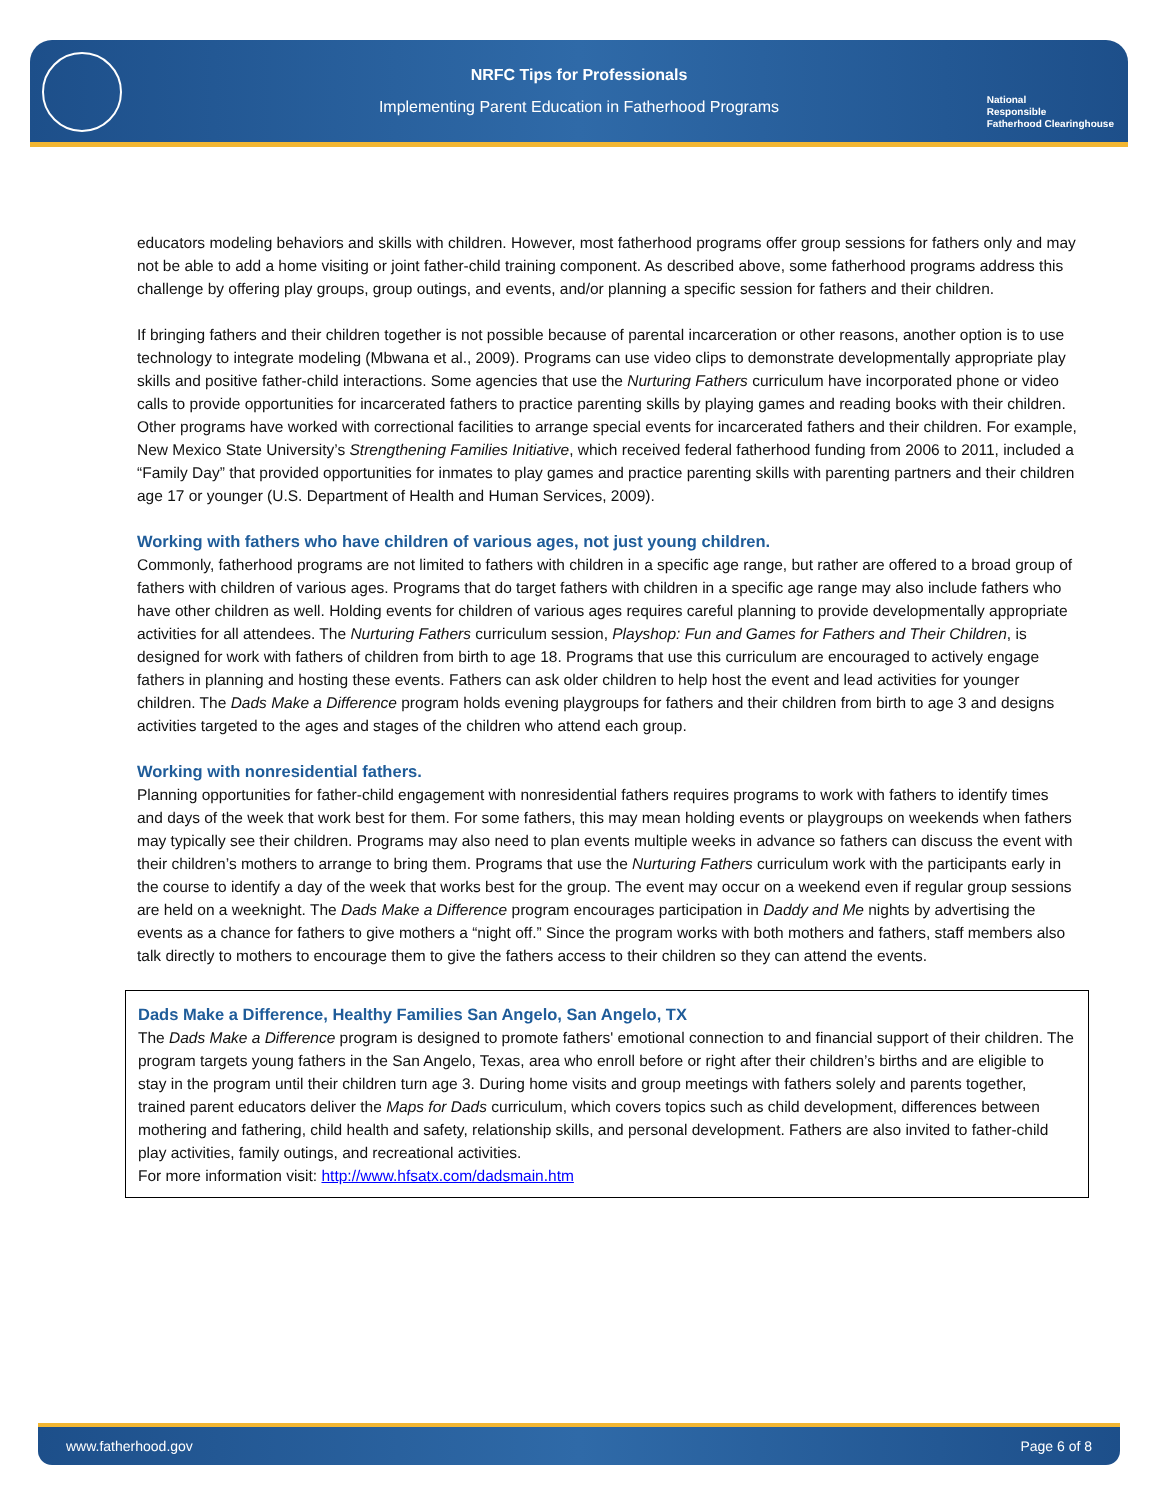NRFC Tips for Professionals
Implementing Parent Education in Fatherhood Programs
National
Responsible
Fatherhood Clearinghouse
educators modeling behaviors and skills with children. However, most fatherhood programs offer group sessions for fathers only and may not be able to add a home visiting or joint father-child training component. As described above, some fatherhood programs address this challenge by offering play groups, group outings, and events, and/or planning a specific session for fathers and their children.
If bringing fathers and their children together is not possible because of parental incarceration or other reasons, another option is to use technology to integrate modeling (Mbwana et al., 2009). Programs can use video clips to demonstrate developmentally appropriate play skills and positive father-child interactions. Some agencies that use the Nurturing Fathers curriculum have incorporated phone or video calls to provide opportunities for incarcerated fathers to practice parenting skills by playing games and reading books with their children. Other programs have worked with correctional facilities to arrange special events for incarcerated fathers and their children. For example, New Mexico State University’s Strengthening Families Initiative, which received federal fatherhood funding from 2006 to 2011, included a “Family Day” that provided opportunities for inmates to play games and practice parenting skills with parenting partners and their children age 17 or younger (U.S. Department of Health and Human Services, 2009).
Working with fathers who have children of various ages, not just young children.
Commonly, fatherhood programs are not limited to fathers with children in a specific age range, but rather are offered to a broad group of fathers with children of various ages. Programs that do target fathers with children in a specific age range may also include fathers who have other children as well. Holding events for children of various ages requires careful planning to provide developmentally appropriate activities for all attendees. The Nurturing Fathers curriculum session, Playshop: Fun and Games for Fathers and Their Children, is designed for work with fathers of children from birth to age 18. Programs that use this curriculum are encouraged to actively engage fathers in planning and hosting these events. Fathers can ask older children to help host the event and lead activities for younger children. The Dads Make a Difference program holds evening playgroups for fathers and their children from birth to age 3 and designs activities targeted to the ages and stages of the children who attend each group.
Working with nonresidential fathers.
Planning opportunities for father-child engagement with nonresidential fathers requires programs to work with fathers to identify times and days of the week that work best for them. For some fathers, this may mean holding events or playgroups on weekends when fathers may typically see their children. Programs may also need to plan events multiple weeks in advance so fathers can discuss the event with their children’s mothers to arrange to bring them. Programs that use the Nurturing Fathers curriculum work with the participants early in the course to identify a day of the week that works best for the group. The event may occur on a weekend even if regular group sessions are held on a weeknight. The Dads Make a Difference program encourages participation in Daddy and Me nights by advertising the events as a chance for fathers to give mothers a “night off.” Since the program works with both mothers and fathers, staff members also talk directly to mothers to encourage them to give the fathers access to their children so they can attend the events.
Dads Make a Difference, Healthy Families San Angelo, San Angelo, TX
The Dads Make a Difference program is designed to promote fathers' emotional connection to and financial support of their children. The program targets young fathers in the San Angelo, Texas, area who enroll before or right after their children’s births and are eligible to stay in the program until their children turn age 3. During home visits and group meetings with fathers solely and parents together, trained parent educators deliver the Maps for Dads curriculum, which covers topics such as child development, differences between mothering and fathering, child health and safety, relationship skills, and personal development. Fathers are also invited to father-child play activities, family outings, and recreational activities.
For more information visit: http://www.hfsatx.com/dadsmain.htm
www.fatherhood.gov Page 6 of 8